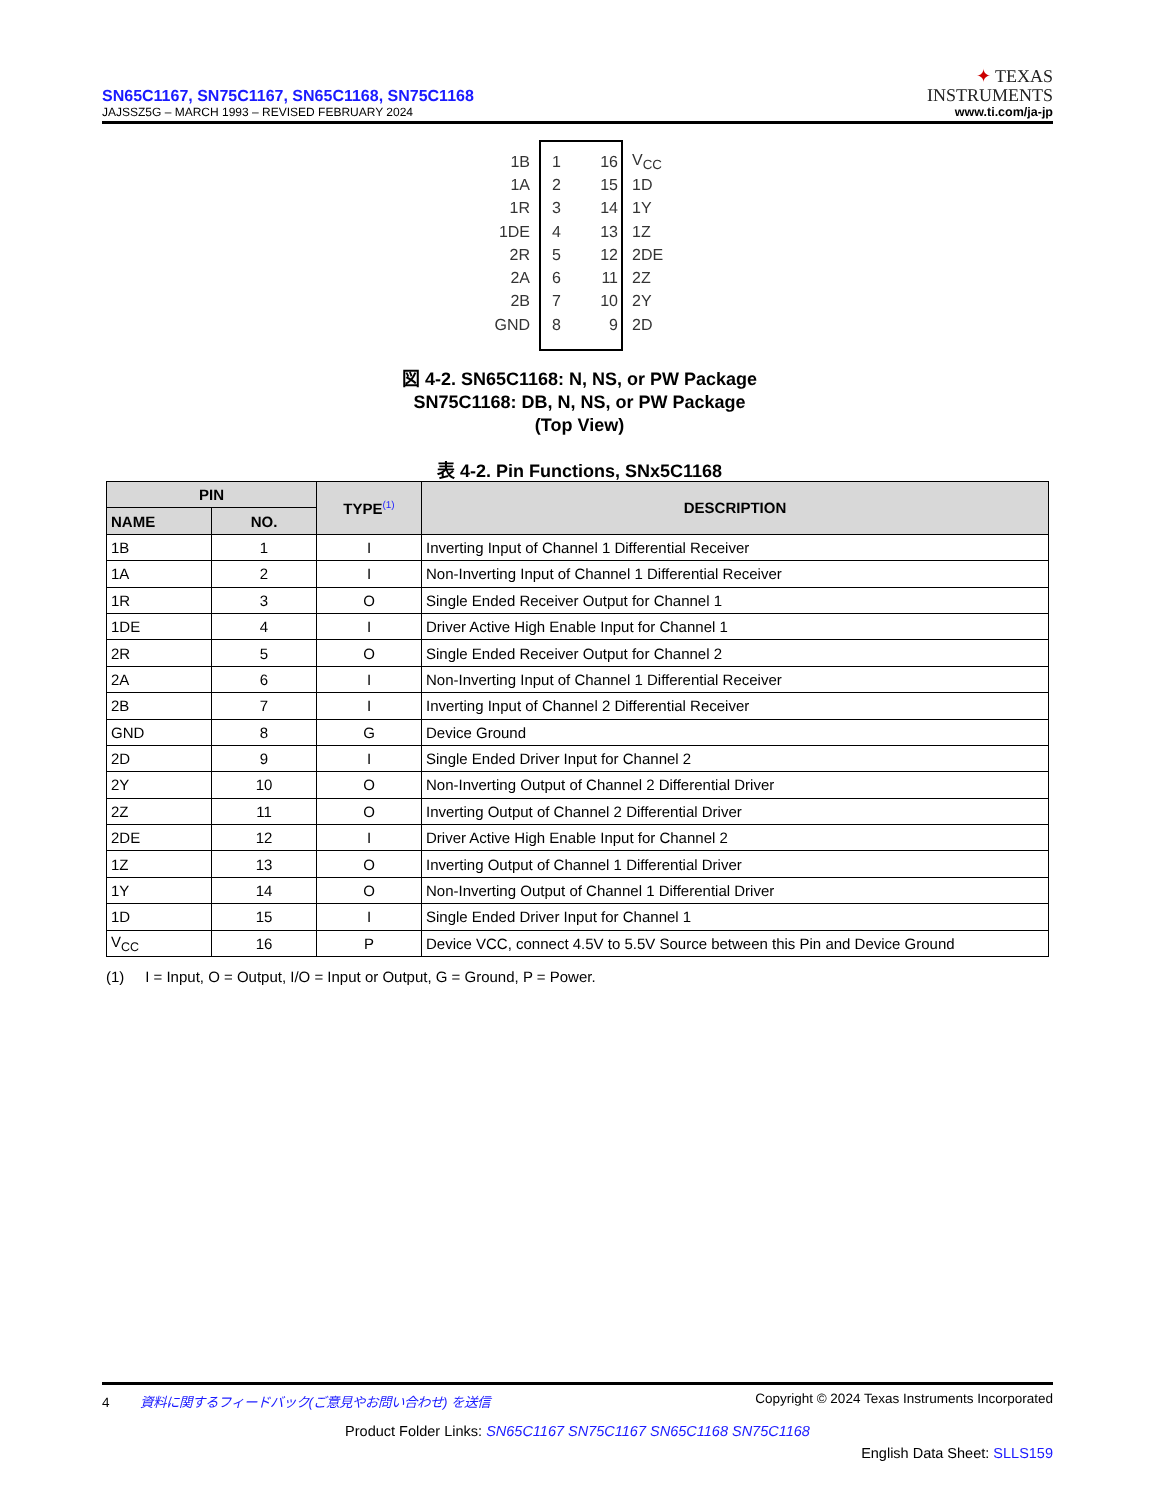SN65C1167, SN75C1167, SN65C1168, SN75C1168
JAJSSZ5G – MARCH 1993 – REVISED FEBRUARY 2024
✦ TEXAS
INSTRUMENTS
www.ti.com/ja-jp
| 1B | 1 | 16 | V<sub>CC</sub> |
| 1A | 2 | 15 | 1D |
| 1R | 3 | 14 | 1Y |
| 1DE | 4 | 13 | 1Z |
| 2R | 5 | 12 | 2DE |
| 2A | 6 | 11 | 2Z |
| 2B | 7 | 10 | 2Y |
| GND | 8 | 9 | 2D |
図 4-2. SN65C1168: N, NS, or PW Package
SN75C1168: DB, N, NS, or PW Package
(Top View)
表 4-2. Pin Functions, SNx5C1168
| PIN | | TYPE<sup>(1)</sup> | DESCRIPTION |
| --- | --- | --- | --- |
| NAME | NO. | | |
| 1B | 1 | I | Inverting Input of Channel 1 Differential Receiver |
| 1A | 2 | I | Non-Inverting Input of Channel 1 Differential Receiver |
| 1R | 3 | O | Single Ended Receiver Output for Channel 1 |
| 1DE | 4 | I | Driver Active High Enable Input for Channel 1 |
| 2R | 5 | O | Single Ended Receiver Output for Channel 2 |
| 2A | 6 | I | Non-Inverting Input of Channel 1 Differential Receiver |
| 2B | 7 | I | Inverting Input of Channel 2 Differential Receiver |
| GND | 8 | G | Device Ground |
| 2D | 9 | I | Single Ended Driver Input for Channel 2 |
| 2Y | 10 | O | Non-Inverting Output of Channel 2 Differential Driver |
| 2Z | 11 | O | Inverting Output of Channel 2 Differential Driver |
| 2DE | 12 | I | Driver Active High Enable Input for Channel 2 |
| 1Z | 13 | O | Inverting Output of Channel 1 Differential Driver |
| 1Y | 14 | O | Non-Inverting Output of Channel 1 Differential Driver |
| 1D | 15 | I | Single Ended Driver Input for Channel 1 |
| V<sub>CC</sub> | 16 | P | Device VCC, connect 4.5V to 5.5V Source between this Pin and Device Ground |
(1) I = Input, O = Output, I/O = Input or Output, G = Ground, P = Power.
4 資料に関するフィードバック(ご意見やお問い合わせ) を送信 Copyright © 2024 Texas Instruments Incorporated
Product Folder Links: SN65C1167 SN75C1167 SN65C1168 SN75C1168
English Data Sheet: SLLS159